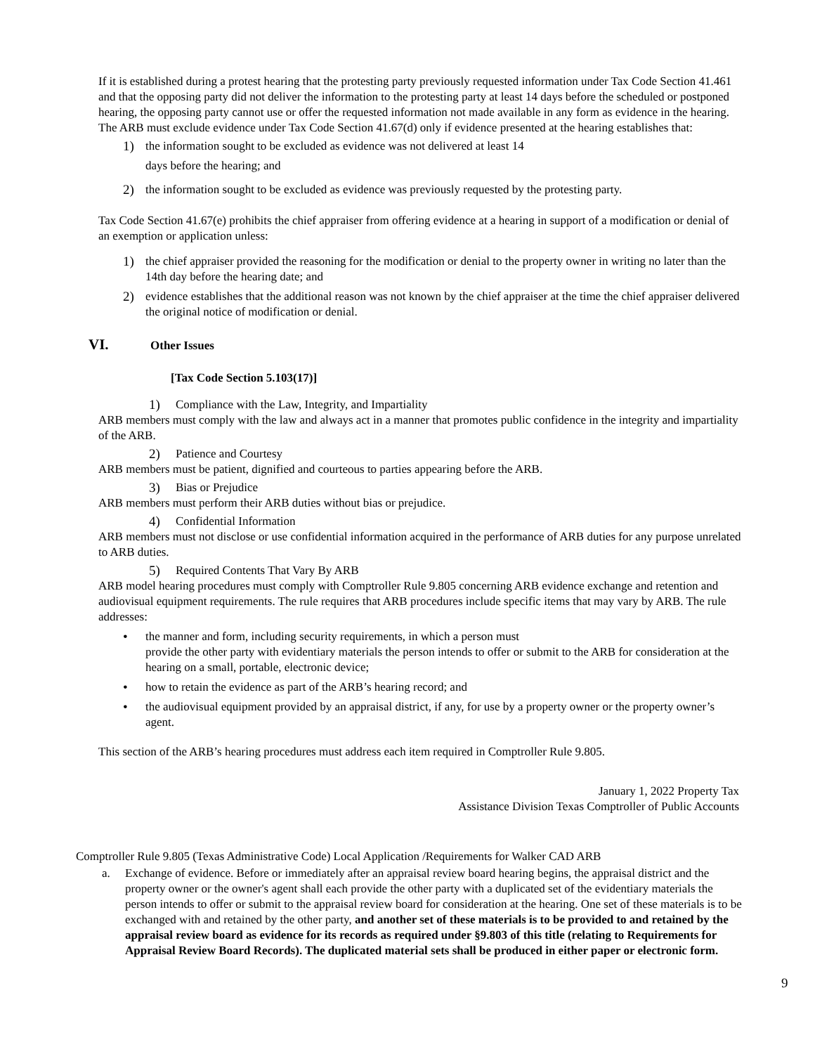If it is established during a protest hearing that the protesting party previously requested information under Tax Code Section 41.461 and that the opposing party did not deliver the information to the protesting party at least 14 days before the scheduled or postponed hearing, the opposing party cannot use or offer the requested information not made available in any form as evidence in the hearing. The ARB must exclude evidence under Tax Code Section 41.67(d) only if evidence presented at the hearing establishes that:
1) the information sought to be excluded as evidence was not delivered at least 14
days before the hearing; and
2) the information sought to be excluded as evidence was previously requested by the protesting party.
Tax Code Section 41.67(e) prohibits the chief appraiser from offering evidence at a hearing in support of a modification or denial of an exemption or application unless:
1) the chief appraiser provided the reasoning for the modification or denial to the property owner in writing no later than the 14th day before the hearing date; and
2) evidence establishes that the additional reason was not known by the chief appraiser at the time the chief appraiser delivered the original notice of modification or denial.
VI. Other Issues
[Tax Code Section 5.103(17)]
1) Compliance with the Law, Integrity, and Impartiality
ARB members must comply with the law and always act in a manner that promotes public confidence in the integrity and impartiality of the ARB.
2) Patience and Courtesy
ARB members must be patient, dignified and courteous to parties appearing before the ARB.
3) Bias or Prejudice
ARB members must perform their ARB duties without bias or prejudice.
4) Confidential Information
ARB members must not disclose or use confidential information acquired in the performance of ARB duties for any purpose unrelated to ARB duties.
5) Required Contents That Vary By ARB
ARB model hearing procedures must comply with Comptroller Rule 9.805 concerning ARB evidence exchange and retention and audiovisual equipment requirements. The rule requires that ARB procedures include specific items that may vary by ARB. The rule addresses:
• the manner and form, including security requirements, in which a person must
provide the other party with evidentiary materials the person intends to offer or submit to the ARB for consideration at the hearing on a small, portable, electronic device;
• how to retain the evidence as part of the ARB’s hearing record; and
• the audiovisual equipment provided by an appraisal district, if any, for use by a property owner or the property owner’s agent.
This section of the ARB’s hearing procedures must address each item required in Comptroller Rule 9.805.
January 1, 2022 Property Tax
Assistance Division Texas Comptroller of Public Accounts
Comptroller Rule 9.805 (Texas Administrative Code) Local Application /Requirements for Walker CAD ARB
a. Exchange of evidence. Before or immediately after an appraisal review board hearing begins, the appraisal district and the property owner or the owner's agent shall each provide the other party with a duplicated set of the evidentiary materials the person intends to offer or submit to the appraisal review board for consideration at the hearing. One set of these materials is to be exchanged with and retained by the other party, and another set of these materials is to be provided to and retained by the appraisal review board as evidence for its records as required under §9.803 of this title (relating to Requirements for Appraisal Review Board Records). The duplicated material sets shall be produced in either paper or electronic form.
9